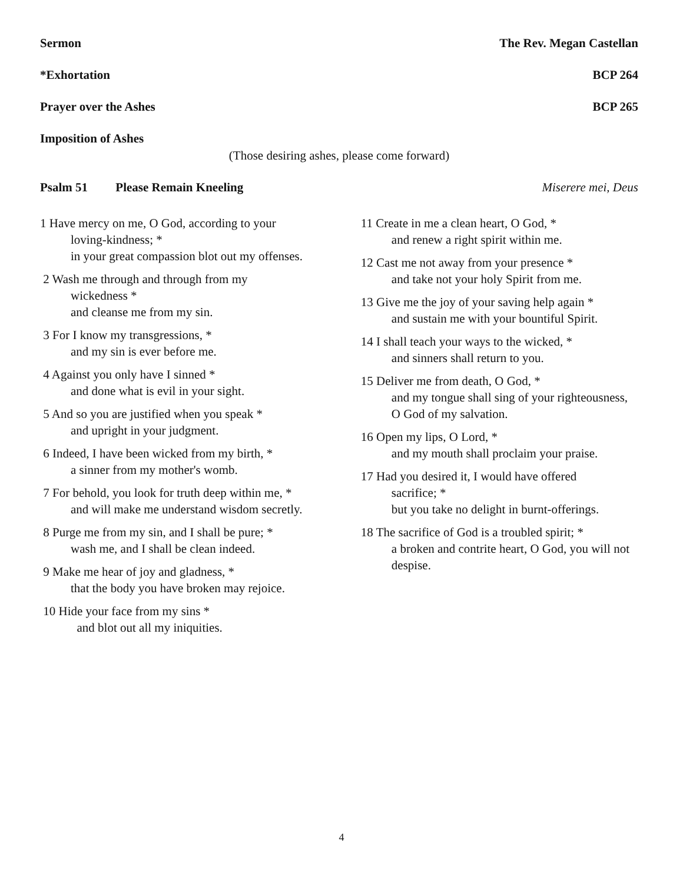Sermon The Rev. Megan Castellan
*Exhortation BCP 264
Prayer over the Ashes BCP 265
Imposition of Ashes
(Those desiring ashes, please come forward)
Psalm 51 Please Remain Kneeling Miserere mei, Deus
1 Have mercy on me, O God, according to your
loving-kindness; *
in your great compassion blot out my offenses.
2 Wash me through and through from my
wickedness *
and cleanse me from my sin.
3 For I know my transgressions, *
and my sin is ever before me.
4 Against you only have I sinned *
and done what is evil in your sight.
5 And so you are justified when you speak *
and upright in your judgment.
6 Indeed, I have been wicked from my birth, *
a sinner from my mother's womb.
7 For behold, you look for truth deep within me, *
and will make me understand wisdom secretly.
8 Purge me from my sin, and I shall be pure; *
wash me, and I shall be clean indeed.
9 Make me hear of joy and gladness, *
that the body you have broken may rejoice.
10 Hide your face from my sins *
and blot out all my iniquities.
11 Create in me a clean heart, O God, *
and renew a right spirit within me.
12 Cast me not away from your presence *
and take not your holy Spirit from me.
13 Give me the joy of your saving help again *
and sustain me with your bountiful Spirit.
14 I shall teach your ways to the wicked, *
and sinners shall return to you.
15 Deliver me from death, O God, *
and my tongue shall sing of your righteousness,
O God of my salvation.
16 Open my lips, O Lord, *
and my mouth shall proclaim your praise.
17 Had you desired it, I would have offered
sacrifice; *
but you take no delight in burnt-offerings.
18 The sacrifice of God is a troubled spirit; *
a broken and contrite heart, O God, you will not despise.
4